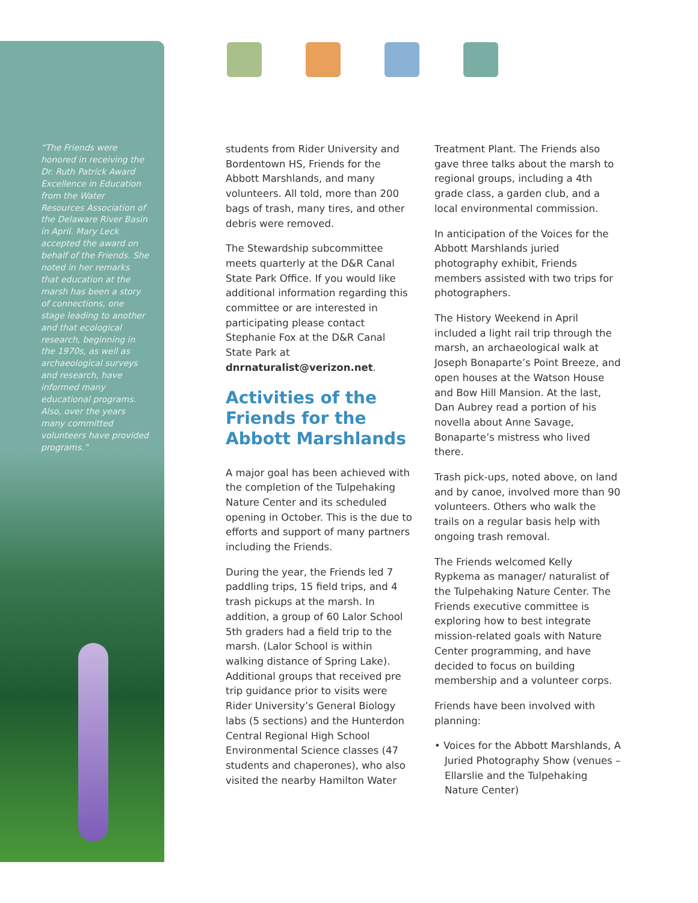“The Friends were honored in receiving the Dr. Ruth Patrick Award Excellence in Education from the Water Resources Association of the Delaware River Basin in April. Mary Leck accepted the award on behalf of the Friends. She noted in her remarks that education at the marsh has been a story of connections, one stage leading to another and that ecological research, beginning in the 1970s, as well as archaeological surveys and research, have informed many educational programs. Also, over the years many committed volunteers have provided programs.”
students from Rider University and Bordentown HS, Friends for the Abbott Marshlands, and many volunteers. All told, more than 200 bags of trash, many tires, and other debris were removed.
The Stewardship subcommittee meets quarterly at the D&R Canal State Park Office. If you would like additional information regarding this committee or are interested in participating please contact Stephanie Fox at the D&R Canal State Park at dnrnaturalist@verizon.net.
Activities of the Friends for the Abbott Marshlands
A major goal has been achieved with the completion of the Tulpehaking Nature Center and its scheduled opening in October. This is the due to efforts and support of many partners including the Friends.
During the year, the Friends led 7 paddling trips, 15 field trips, and 4 trash pickups at the marsh. In addition, a group of 60 Lalor School 5th graders had a field trip to the marsh. (Lalor School is within walking distance of Spring Lake). Additional groups that received pre trip guidance prior to visits were Rider University’s General Biology labs (5 sections) and the Hunterdon Central Regional High School Environmental Science classes (47 students and chaperones), who also visited the nearby Hamilton Water
Treatment Plant. The Friends also gave three talks about the marsh to regional groups, including a 4th grade class, a garden club, and a local environmental commission.
In anticipation of the Voices for the Abbott Marshlands juried photography exhibit, Friends members assisted with two trips for photographers.
The History Weekend in April included a light rail trip through the marsh, an archaeological walk at Joseph Bonaparte’s Point Breeze, and open houses at the Watson House and Bow Hill Mansion. At the last, Dan Aubrey read a portion of his novella about Anne Savage, Bonaparte’s mistress who lived there.
Trash pick-ups, noted above, on land and by canoe, involved more than 90 volunteers. Others who walk the trails on a regular basis help with ongoing trash removal.
The Friends welcomed Kelly Rypkema as manager/ naturalist of the Tulpehaking Nature Center. The Friends executive committee is exploring how to best integrate mission-related goals with Nature Center programming, and have decided to focus on building membership and a volunteer corps.
Friends have been involved with planning:
• Voices for the Abbott Marshlands, A Juried Photography Show (venues – Ellarslie and the Tulpehaking Nature Center)